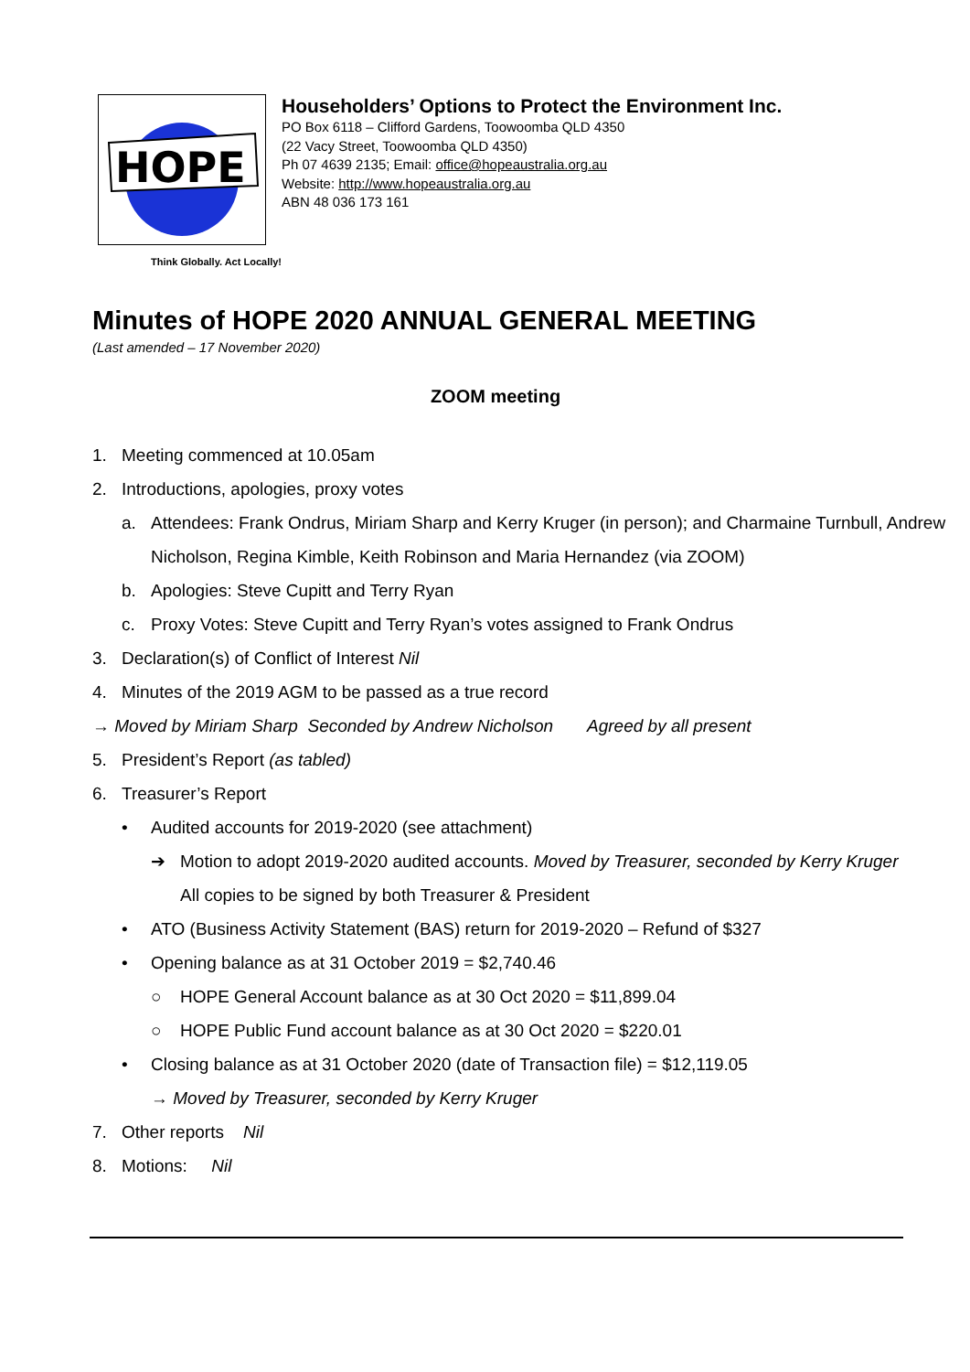HOPE
Householders’ Options to Protect the Environment Inc.
PO Box 6118 – Clifford Gardens, Toowoomba QLD 4350
(22 Vacy Street, Toowoomba QLD 4350)
Ph 07 4639 2135; Email: office@hopeaustralia.org.au
Website: http://www.hopeaustralia.org.au
ABN 48 036 173 161
Think Globally. Act Locally!
Minutes of HOPE 2020 ANNUAL GENERAL MEETING
(Last amended – 17 November 2020)
ZOOM meeting
1. Meeting commenced at 10.05am
2. Introductions, apologies, proxy votes
a. Attendees: Frank Ondrus, Miriam Sharp and Kerry Kruger (in person); and Charmaine Turnbull, Andrew
Nicholson, Regina Kimble, Keith Robinson and Maria Hernandez (via ZOOM)
b. Apologies: Steve Cupitt and Terry Ryan
c. Proxy Votes: Steve Cupitt and Terry Ryan’s votes assigned to Frank Ondrus
3. Declaration(s) of Conflict of Interest Nil
4. Minutes of the 2019 AGM to be passed as a true record
→ Moved by Miriam Sharp Seconded by Andrew Nicholson Agreed by all present
5. President’s Report (as tabled)
6. Treasurer’s Report
• Audited accounts for 2019-2020 (see attachment)
➔ Motion to adopt 2019-2020 audited accounts. Moved by Treasurer, seconded by Kerry Kruger
All copies to be signed by both Treasurer & President
• ATO (Business Activity Statement (BAS) return for 2019-2020 – Refund of $327
• Opening balance as at 31 October 2019 = $2,740.46
○ HOPE General Account balance as at 30 Oct 2020 = $11,899.04
○ HOPE Public Fund account balance as at 30 Oct 2020 = $220.01
• Closing balance as at 31 October 2020 (date of Transaction file) = $12,119.05
→ Moved by Treasurer, seconded by Kerry Kruger
7. Other reports Nil
8. Motions: Nil